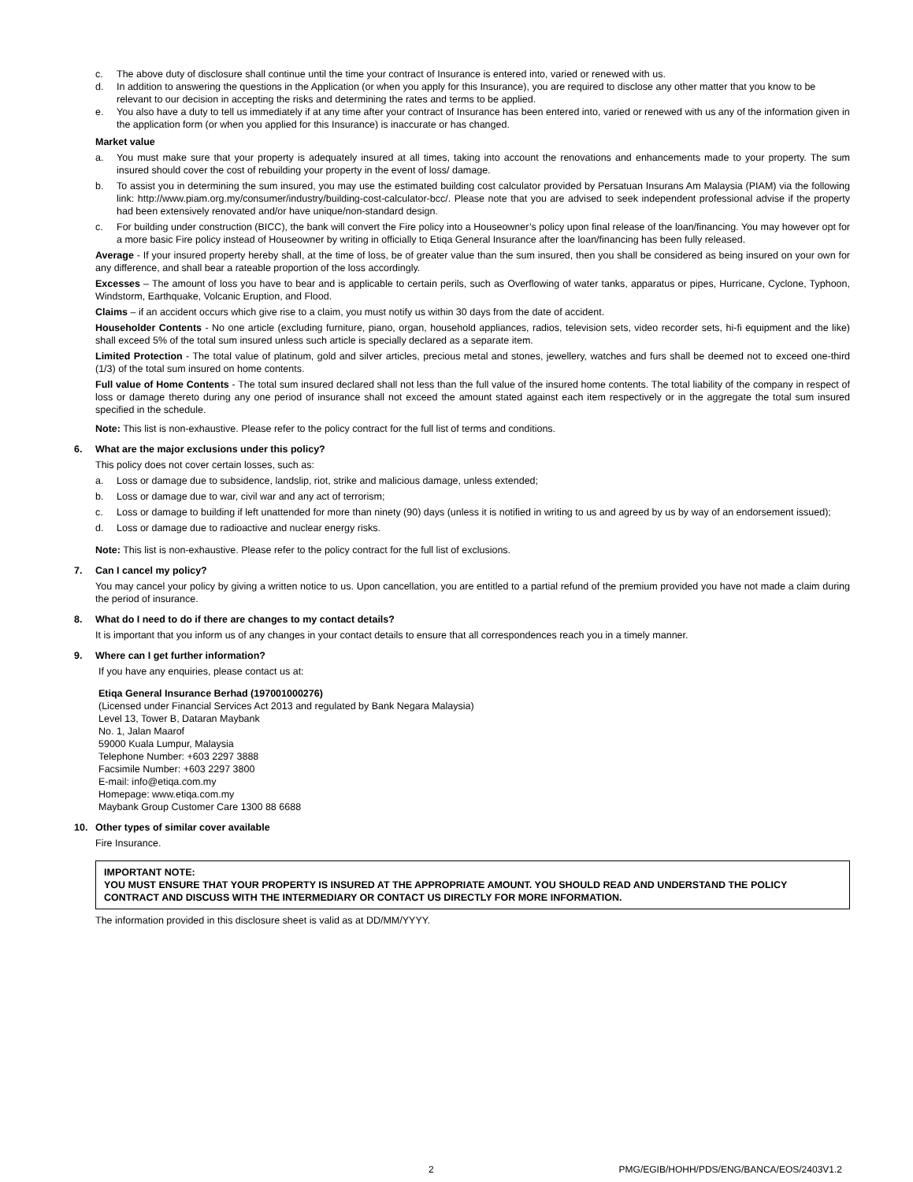c. The above duty of disclosure shall continue until the time your contract of Insurance is entered into, varied or renewed with us.
d. In addition to answering the questions in the Application (or when you apply for this Insurance), you are required to disclose any other matter that you know to be relevant to our decision in accepting the risks and determining the rates and terms to be applied.
e. You also have a duty to tell us immediately if at any time after your contract of Insurance has been entered into, varied or renewed with us any of the information given in the application form (or when you applied for this Insurance) is inaccurate or has changed.
Market value
a. You must make sure that your property is adequately insured at all times, taking into account the renovations and enhancements made to your property. The sum insured should cover the cost of rebuilding your property in the event of loss/ damage.
b. To assist you in determining the sum insured, you may use the estimated building cost calculator provided by Persatuan Insurans Am Malaysia (PIAM) via the following link: http://www.piam.org.my/consumer/industry/building-cost-calculator-bcc/. Please note that you are advised to seek independent professional advise if the property had been extensively renovated and/or have unique/non-standard design.
c. For building under construction (BICC), the bank will convert the Fire policy into a Houseowner’s policy upon final release of the loan/financing. You may however opt for a more basic Fire policy instead of Houseowner by writing in officially to Etiqa General Insurance after the loan/financing has been fully released.
Average - If your insured property hereby shall, at the time of loss, be of greater value than the sum insured, then you shall be considered as being insured on your own for any difference, and shall bear a rateable proportion of the loss accordingly.
Excesses – The amount of loss you have to bear and is applicable to certain perils, such as Overflowing of water tanks, apparatus or pipes, Hurricane, Cyclone, Typhoon, Windstorm, Earthquake, Volcanic Eruption, and Flood.
Claims – if an accident occurs which give rise to a claim, you must notify us within 30 days from the date of accident.
Householder Contents - No one article (excluding furniture, piano, organ, household appliances, radios, television sets, video recorder sets, hi-fi equipment and the like) shall exceed 5% of the total sum insured unless such article is specially declared as a separate item.
Limited Protection - The total value of platinum, gold and silver articles, precious metal and stones, jewellery, watches and furs shall be deemed not to exceed one-third (1/3) of the total sum insured on home contents.
Full value of Home Contents - The total sum insured declared shall not less than the full value of the insured home contents. The total liability of the company in respect of loss or damage thereto during any one period of insurance shall not exceed the amount stated against each item respectively or in the aggregate the total sum insured specified in the schedule.
Note: This list is non-exhaustive. Please refer to the policy contract for the full list of terms and conditions.
6. What are the major exclusions under this policy?
This policy does not cover certain losses, such as:
a. Loss or damage due to subsidence, landslip, riot, strike and malicious damage, unless extended;
b. Loss or damage due to war, civil war and any act of terrorism;
c. Loss or damage to building if left unattended for more than ninety (90) days (unless it is notified in writing to us and agreed by us by way of an endorsement issued);
d. Loss or damage due to radioactive and nuclear energy risks.
Note: This list is non-exhaustive. Please refer to the policy contract for the full list of exclusions.
7. Can I cancel my policy?
You may cancel your policy by giving a written notice to us. Upon cancellation, you are entitled to a partial refund of the premium provided you have not made a claim during the period of insurance.
8. What do I need to do if there are changes to my contact details?
It is important that you inform us of any changes in your contact details to ensure that all correspondences reach you in a timely manner.
9. Where can I get further information?
If you have any enquiries, please contact us at:
Etiqa General Insurance Berhad (197001000276)
(Licensed under Financial Services Act 2013 and regulated by Bank Negara Malaysia)
Level 13, Tower B, Dataran Maybank
No. 1, Jalan Maarof
59000 Kuala Lumpur, Malaysia
Telephone Number: +603 2297 3888
Facsimile Number: +603 2297 3800
E-mail: info@etiqa.com.my
Homepage: www.etiqa.com.my
Maybank Group Customer Care 1300 88 6688
10. Other types of similar cover available
Fire Insurance.
IMPORTANT NOTE:
YOU MUST ENSURE THAT YOUR PROPERTY IS INSURED AT THE APPROPRIATE AMOUNT. YOU SHOULD READ AND UNDERSTAND THE POLICY CONTRACT AND DISCUSS WITH THE INTERMEDIARY OR CONTACT US DIRECTLY FOR MORE INFORMATION.
The information provided in this disclosure sheet is valid as at DD/MM/YYYY.
2 PMG/EGIB/HOHH/PDS/ENG/BANCA/EOS/2403V1.2